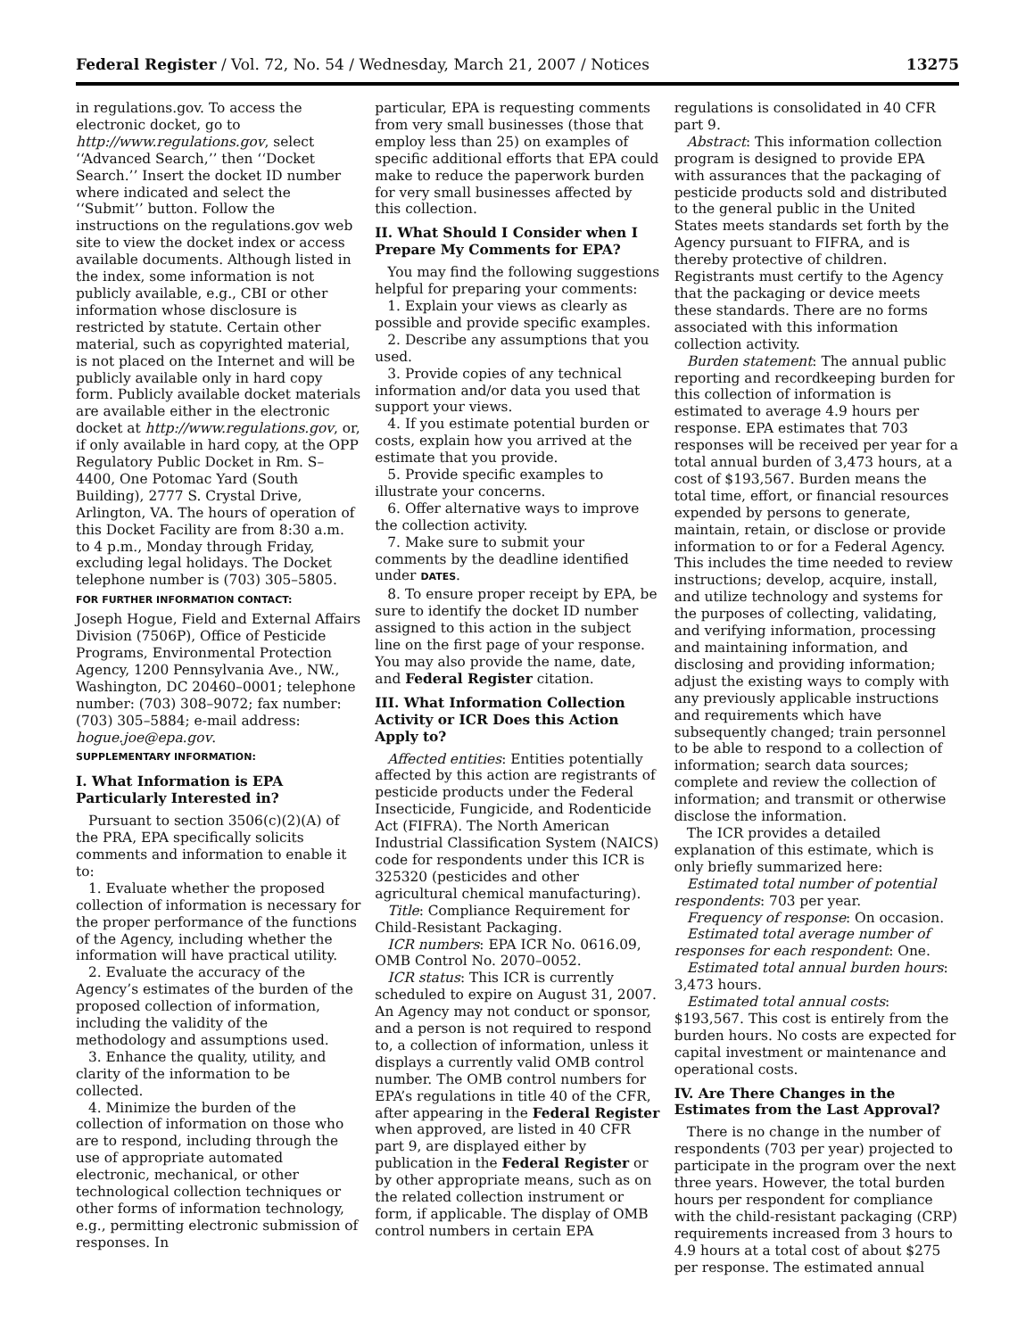Federal Register / Vol. 72, No. 54 / Wednesday, March 21, 2007 / Notices 13275
in regulations.gov. To access the electronic docket, go to http://www.regulations.gov, select ‘‘Advanced Search,’’ then ‘‘Docket Search.’’ Insert the docket ID number where indicated and select the ‘‘Submit’’ button. Follow the instructions on the regulations.gov web site to view the docket index or access available documents. Although listed in the index, some information is not publicly available, e.g., CBI or other information whose disclosure is restricted by statute. Certain other material, such as copyrighted material, is not placed on the Internet and will be publicly available only in hard copy form. Publicly available docket materials are available either in the electronic docket at http://www.regulations.gov, or, if only available in hard copy, at the OPP Regulatory Public Docket in Rm. S–4400, One Potomac Yard (South Building), 2777 S. Crystal Drive, Arlington, VA. The hours of operation of this Docket Facility are from 8:30 a.m. to 4 p.m., Monday through Friday, excluding legal holidays. The Docket telephone number is (703) 305–5805.
FOR FURTHER INFORMATION CONTACT:
Joseph Hogue, Field and External Affairs Division (7506P), Office of Pesticide Programs, Environmental Protection Agency, 1200 Pennsylvania Ave., NW., Washington, DC 20460–0001; telephone number: (703) 308–9072; fax number: (703) 305–5884; e-mail address: hogue.joe@epa.gov.
SUPPLEMENTARY INFORMATION:
I. What Information is EPA Particularly Interested in?
Pursuant to section 3506(c)(2)(A) of the PRA, EPA specifically solicits comments and information to enable it to:
1. Evaluate whether the proposed collection of information is necessary for the proper performance of the functions of the Agency, including whether the information will have practical utility.
2. Evaluate the accuracy of the Agency’s estimates of the burden of the proposed collection of information, including the validity of the methodology and assumptions used.
3. Enhance the quality, utility, and clarity of the information to be collected.
4. Minimize the burden of the collection of information on those who are to respond, including through the use of appropriate automated electronic, mechanical, or other technological collection techniques or other forms of information technology, e.g., permitting electronic submission of responses. In
particular, EPA is requesting comments from very small businesses (those that employ less than 25) on examples of specific additional efforts that EPA could make to reduce the paperwork burden for very small businesses affected by this collection.
II. What Should I Consider when I Prepare My Comments for EPA?
You may find the following suggestions helpful for preparing your comments:
1. Explain your views as clearly as possible and provide specific examples.
2. Describe any assumptions that you used.
3. Provide copies of any technical information and/or data you used that support your views.
4. If you estimate potential burden or costs, explain how you arrived at the estimate that you provide.
5. Provide specific examples to illustrate your concerns.
6. Offer alternative ways to improve the collection activity.
7. Make sure to submit your comments by the deadline identified under DATES.
8. To ensure proper receipt by EPA, be sure to identify the docket ID number assigned to this action in the subject line on the first page of your response. You may also provide the name, date, and Federal Register citation.
III. What Information Collection Activity or ICR Does this Action Apply to?
Affected entities: Entities potentially affected by this action are registrants of pesticide products under the Federal Insecticide, Fungicide, and Rodenticide Act (FIFRA). The North American Industrial Classification System (NAICS) code for respondents under this ICR is 325320 (pesticides and other agricultural chemical manufacturing).
Title: Compliance Requirement for Child-Resistant Packaging.
ICR numbers: EPA ICR No. 0616.09, OMB Control No. 2070–0052.
ICR status: This ICR is currently scheduled to expire on August 31, 2007. An Agency may not conduct or sponsor, and a person is not required to respond to, a collection of information, unless it displays a currently valid OMB control number. The OMB control numbers for EPA’s regulations in title 40 of the CFR, after appearing in the Federal Register when approved, are listed in 40 CFR part 9, are displayed either by publication in the Federal Register or by other appropriate means, such as on the related collection instrument or form, if applicable. The display of OMB control numbers in certain EPA
regulations is consolidated in 40 CFR part 9.
Abstract: This information collection program is designed to provide EPA with assurances that the packaging of pesticide products sold and distributed to the general public in the United States meets standards set forth by the Agency pursuant to FIFRA, and is thereby protective of children. Registrants must certify to the Agency that the packaging or device meets these standards. There are no forms associated with this information collection activity.
Burden statement: The annual public reporting and recordkeeping burden for this collection of information is estimated to average 4.9 hours per response. EPA estimates that 703 responses will be received per year for a total annual burden of 3,473 hours, at a cost of $193,567. Burden means the total time, effort, or financial resources expended by persons to generate, maintain, retain, or disclose or provide information to or for a Federal Agency. This includes the time needed to review instructions; develop, acquire, install, and utilize technology and systems for the purposes of collecting, validating, and verifying information, processing and maintaining information, and disclosing and providing information; adjust the existing ways to comply with any previously applicable instructions and requirements which have subsequently changed; train personnel to be able to respond to a collection of information; search data sources; complete and review the collection of information; and transmit or otherwise disclose the information.
The ICR provides a detailed explanation of this estimate, which is only briefly summarized here:
Estimated total number of potential respondents: 703 per year.
Frequency of response: On occasion.
Estimated total average number of responses for each respondent: One.
Estimated total annual burden hours: 3,473 hours.
Estimated total annual costs: $193,567. This cost is entirely from the burden hours. No costs are expected for capital investment or maintenance and operational costs.
IV. Are There Changes in the Estimates from the Last Approval?
There is no change in the number of respondents (703 per year) projected to participate in the program over the next three years. However, the total burden hours per respondent for compliance with the child-resistant packaging (CRP) requirements increased from 3 hours to 4.9 hours at a total cost of about $275 per response. The estimated annual